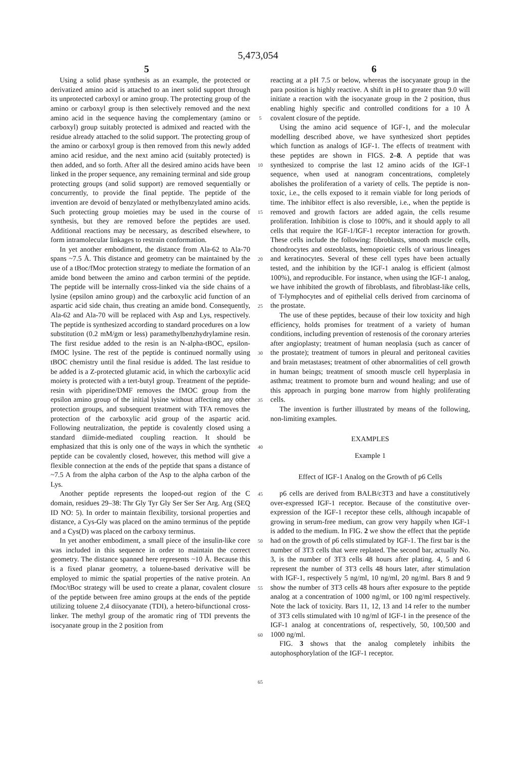5,473,054
5 6
Using a solid phase synthesis as an example, the protected or derivatized amino acid is attached to an inert solid support through its unprotected carboxyl or amino group. The protecting group of the amino or carboxyl group is then selectively removed and the next amino acid in the sequence having the complementary (amino or carboxyl) group suitably protected is admixed and reacted with the residue already attached to the solid support. The protecting group of the amino or carboxyl group is then removed from this newly added amino acid residue, and the next amino acid (suitably protected) is then added, and so forth. After all the desired amino acids have been linked in the proper sequence, any remaining terminal and side group protecting groups (and solid support) are removed sequentially or concurrently, to provide the final peptide. The peptide of the invention are devoid of benzylated or methylbenzylated amino acids. Such protecting group moieties may be used in the course of synthesis, but they are removed before the peptides are used. Additional reactions may be necessary, as described elsewhere, to form intramolecular linkages to restrain conformation.
In yet another embodiment, the distance from Ala-62 to Ala-70 spans ~7.5 Å. This distance and geometry can be maintained by the use of a tBoc/fMoc protection strategy to mediate the formation of an amide bond between the amino and carbon termini of the peptide. The peptide will be internally cross-linked via the side chains of a lysine (epsilon amino group) and the carboxylic acid function of an aspartic acid side chain, thus creating an amide bond. Consequently, Ala-62 and Ala-70 will be replaced with Asp and Lys, respectively. The peptide is synthesized according to standard procedures on a low substitution (0.2 mM/gm or less) paramethylbenzhydrylamine resin. The first residue added to the resin is an N-alpha-tBOC, epsilon-fMOC lysine. The rest of the peptide is continued normally using tBOC chemistry until the final residue is added. The last residue to be added is a Z-protected glutamic acid, in which the carboxylic acid moiety is protected with a tert-butyl group. Treatment of the peptide-resin with piperidine/DMF removes the fMOC group from the epsilon amino group of the initial lysine without affecting any other protection groups, and subsequent treatment with TFA removes the protection of the carboxylic acid group of the aspartic acid. Following neutralization, the peptide is covalently closed using a standard diimide-mediated coupling reaction. It should be emphasized that this is only one of the ways in which the synthetic peptide can be covalently closed, however, this method will give a flexible connection at the ends of the peptide that spans a distance of ~7.5 A from the alpha carbon of the Asp to the alpha carbon of the Lys.
Another peptide represents the looped-out region of the C domain, residues 29–38: Thr Gly Tyr Gly Ser Ser Ser Arg. Arg (SEQ ID NO: 5). In order to maintain flexibility, torsional properties and distance, a Cys-Gly was placed on the amino terminus of the peptide and a Cys(D) was placed on the carboxy terminus.
In yet another embodiment, a small piece of the insulin-like core was included in this sequence in order to maintain the correct geometry. The distance spanned here represents ~10 Å. Because this is a fixed planar geometry, a toluene-based derivative will be employed to mimic the spatial properties of the native protein. An fMoc/tBoc strategy will be used to create a planar, covalent closure of the peptide between free amino groups at the ends of the peptide utilizing toluene 2,4 diisocyanate (TDI), a hetero-bifunctional cross-linker. The methyl group of the aromatic ring of TDI prevents the isocyanate group in the 2 position from
5
10
15
20
25
30
35
40
45
50
55
60
65
reacting at a pH 7.5 or below, whereas the isocyanate group in the para position is highly reactive. A shift in pH to greater than 9.0 will initiate a reaction with the isocyanate group in the 2 position, thus enabling highly specific and controlled conditions for a 10 Å covalent closure of the peptide.
Using the amino acid sequence of IGF-1, and the molecular modelling described above, we have synthesized short peptides which function as analogs of IGF-1. The effects of treatment with these peptides are shown in FIGS. 2–8. A peptide that was synthesized to comprise the last 12 amino acids of the IGF-1 sequence, when used at nanogram concentrations, completely abolishes the proliferation of a variety of cells. The peptide is non-toxic, i.e., the cells exposed to it remain viable for long periods of time. The inhibitor effect is also reversible, i.e., when the peptide is removed and growth factors are added again, the cells resume proliferation. Inhibition is close to 100%, and it should apply to all cells that require the IGF-1/IGF-1 receptor interaction for growth. These cells include the following: fibroblasts, smooth muscle cells, chondrocytes and osteoblasts, hemopoietic cells of various lineages and keratinocytes. Several of these cell types have been actually tested, and the inhibition by the IGF-1 analog is efficient (almost 100%), and reproducible. For instance, when using the IGF-1 analog, we have inhibited the growth of fibroblasts, and fibroblast-like cells, of T-lymphocytes and of epithelial cells derived from carcinoma of the prostate.
The use of these peptides, because of their low toxicity and high efficiency, holds promises for treatment of a variety of human conditions, including prevention of restenosis of the coronary arteries after angioplasty; treatment of human neoplasia (such as cancer of the prostate); treatment of tumors in pleural and peritoneal cavities and brain metastases; treatment of other abnormalities of cell growth in human beings; treatment of smooth muscle cell hyperplasia in asthma; treatment to promote burn and wound healing; and use of this approach in purging bone marrow from highly proliferating cells.
The invention is further illustrated by means of the following, non-limiting examples.
EXAMPLES
Example 1
Effect of IGF-1 Analog on the Growth of p6 Cells
p6 cells are derived from BALB/c3T3 and have a constitutively over-expressed IGF-1 receptor. Because of the constitutive over-expression of the IGF-1 receptor these cells, although incapable of growing in serum-free medium, can grow very happily when IGF-1 is added to the medium. In FIG. 2 we show the effect that the peptide had on the growth of p6 cells stimulated by IGF-1. The first bar is the number of 3T3 cells that were replated. The second bar, actually No. 3, is the number of 3T3 cells 48 hours after plating. 4, 5 and 6 represent the number of 3T3 cells 48 hours later, after stimulation with IGF-1, respectively 5 ng/ml, 10 ng/ml, 20 ng/ml. Bars 8 and 9 show the number of 3T3 cells 48 hours after exposure to the peptide analog at a concentration of 1000 ng/ml, or 100 ng/ml respectively. Note the lack of toxicity. Bars 11, 12, 13 and 14 refer to the number of 3T3 cells stimulated with 10 ng/ml of IGF-1 in the presence of the IGF-1 analog at concentrations of, respectively, 50, 100,500 and 1000 ng/ml.
FIG. 3 shows that the analog completely inhibits the autophosphorylation of the IGF-1 receptor.